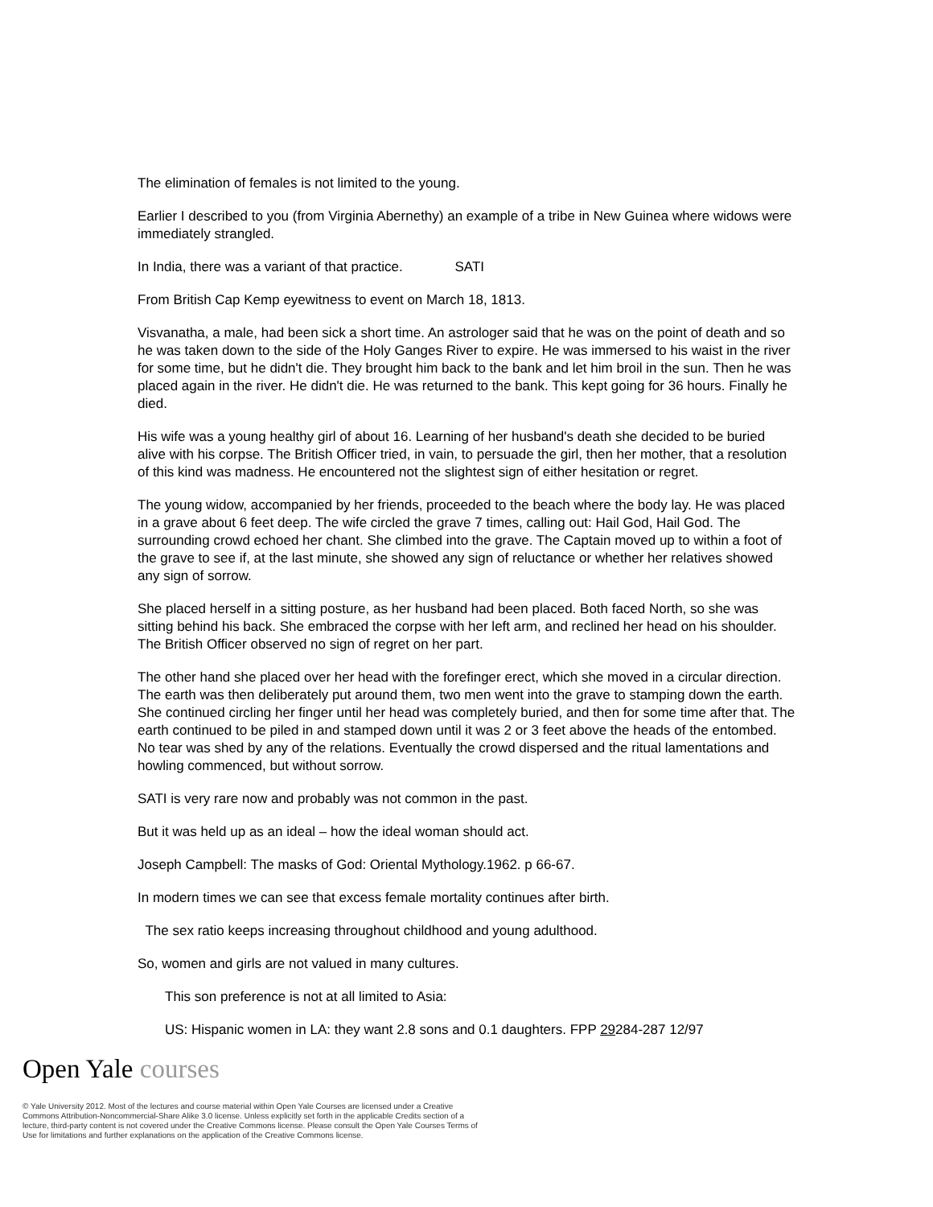The elimination of females is not limited to the young.
Earlier I described to you (from Virginia Abernethy) an example of a tribe in New Guinea where widows were immediately strangled.
In India, there was a variant of that practice. SATI
From British Cap Kemp eyewitness to event on March 18, 1813.
Visvanatha, a male, had been sick a short time. An astrologer said that he was on the point of death and so he was taken down to the side of the Holy Ganges River to expire. He was immersed to his waist in the river for some time, but he didn't die. They brought him back to the bank and let him broil in the sun. Then he was placed again in the river. He didn't die. He was returned to the bank. This kept going for 36 hours. Finally he died.
His wife was a young healthy girl of about 16. Learning of her husband's death she decided to be buried alive with his corpse. The British Officer tried, in vain, to persuade the girl, then her mother, that a resolution of this kind was madness. He encountered not the slightest sign of either hesitation or regret.
The young widow, accompanied by her friends, proceeded to the beach where the body lay. He was placed in a grave about 6 feet deep. The wife circled the grave 7 times, calling out: Hail God, Hail God. The surrounding crowd echoed her chant. She climbed into the grave. The Captain moved up to within a foot of the grave to see if, at the last minute, she showed any sign of reluctance or whether her relatives showed any sign of sorrow.
She placed herself in a sitting posture, as her husband had been placed. Both faced North, so she was sitting behind his back. She embraced the corpse with her left arm, and reclined her head on his shoulder. The British Officer observed no sign of regret on her part.
The other hand she placed over her head with the forefinger erect, which she moved in a circular direction. The earth was then deliberately put around them, two men went into the grave to stamping down the earth. She continued circling her finger until her head was completely buried, and then for some time after that. The earth continued to be piled in and stamped down until it was 2 or 3 feet above the heads of the entombed. No tear was shed by any of the relations. Eventually the crowd dispersed and the ritual lamentations and howling commenced, but without sorrow.
SATI is very rare now and probably was not common in the past.
But it was held up as an ideal – how the ideal woman should act.
Joseph Campbell: The masks of God: Oriental Mythology.1962. p 66-67.
In modern times we can see that excess female mortality continues after birth.
The sex ratio keeps increasing throughout childhood and young adulthood.
So, women and girls are not valued in many cultures.
This son preference is not at all limited to Asia:
US: Hispanic women in LA: they want 2.8 sons and 0.1 daughters. FPP 29284-287 12/97
Open Yale courses
© Yale University 2012. Most of the lectures and course material within Open Yale Courses are licensed under a Creative Commons Attribution-Noncommercial-Share Alike 3.0 license. Unless explicitly set forth in the applicable Credits section of a lecture, third-party content is not covered under the Creative Commons license. Please consult the Open Yale Courses Terms of Use for limitations and further explanations on the application of the Creative Commons license.